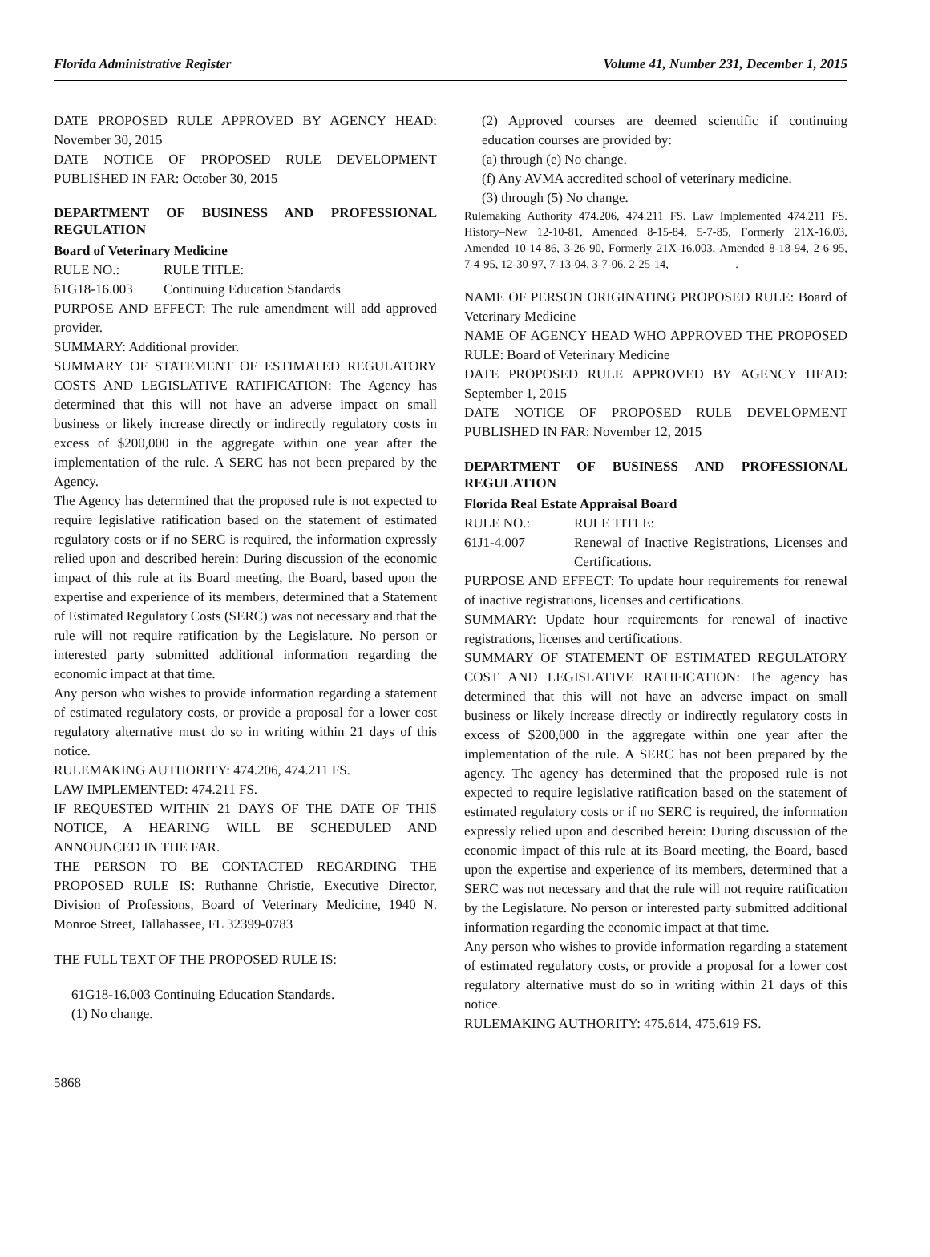Florida Administrative Register Volume 41, Number 231, December 1, 2015
DATE PROPOSED RULE APPROVED BY AGENCY HEAD: November 30, 2015
DATE NOTICE OF PROPOSED RULE DEVELOPMENT PUBLISHED IN FAR: October 30, 2015
DEPARTMENT OF BUSINESS AND PROFESSIONAL REGULATION
Board of Veterinary Medicine
RULE NO.: RULE TITLE:
61G18-16.003 Continuing Education Standards
PURPOSE AND EFFECT: The rule amendment will add approved provider.
SUMMARY: Additional provider.
SUMMARY OF STATEMENT OF ESTIMATED REGULATORY COSTS AND LEGISLATIVE RATIFICATION: The Agency has determined that this will not have an adverse impact on small business or likely increase directly or indirectly regulatory costs in excess of $200,000 in the aggregate within one year after the implementation of the rule. A SERC has not been prepared by the Agency.
The Agency has determined that the proposed rule is not expected to require legislative ratification based on the statement of estimated regulatory costs or if no SERC is required, the information expressly relied upon and described herein: During discussion of the economic impact of this rule at its Board meeting, the Board, based upon the expertise and experience of its members, determined that a Statement of Estimated Regulatory Costs (SERC) was not necessary and that the rule will not require ratification by the Legislature. No person or interested party submitted additional information regarding the economic impact at that time.
Any person who wishes to provide information regarding a statement of estimated regulatory costs, or provide a proposal for a lower cost regulatory alternative must do so in writing within 21 days of this notice.
RULEMAKING AUTHORITY: 474.206, 474.211 FS.
LAW IMPLEMENTED: 474.211 FS.
IF REQUESTED WITHIN 21 DAYS OF THE DATE OF THIS NOTICE, A HEARING WILL BE SCHEDULED AND ANNOUNCED IN THE FAR.
THE PERSON TO BE CONTACTED REGARDING THE PROPOSED RULE IS: Ruthanne Christie, Executive Director, Division of Professions, Board of Veterinary Medicine, 1940 N. Monroe Street, Tallahassee, FL 32399-0783
THE FULL TEXT OF THE PROPOSED RULE IS:
61G18-16.003 Continuing Education Standards.
(1) No change.
(2) Approved courses are deemed scientific if continuing education courses are provided by:
(a) through (e) No change.
(f) Any AVMA accredited school of veterinary medicine.
(3) through (5) No change.
Rulemaking Authority 474.206, 474.211 FS. Law Implemented 474.211 FS. History–New 12-10-81, Amended 8-15-84, 5-7-85, Formerly 21X-16.03, Amended 10-14-86, 3-26-90, Formerly 21X-16.003, Amended 8-18-94, 2-6-95, 7-4-95, 12-30-97, 7-13-04, 3-7-06, 2-25-14, .
NAME OF PERSON ORIGINATING PROPOSED RULE: Board of Veterinary Medicine
NAME OF AGENCY HEAD WHO APPROVED THE PROPOSED RULE: Board of Veterinary Medicine
DATE PROPOSED RULE APPROVED BY AGENCY HEAD: September 1, 2015
DATE NOTICE OF PROPOSED RULE DEVELOPMENT PUBLISHED IN FAR: November 12, 2015
DEPARTMENT OF BUSINESS AND PROFESSIONAL REGULATION
Florida Real Estate Appraisal Board
RULE NO.: RULE TITLE:
61J1-4.007 Renewal of Inactive Registrations, Licenses and Certifications.
PURPOSE AND EFFECT: To update hour requirements for renewal of inactive registrations, licenses and certifications.
SUMMARY: Update hour requirements for renewal of inactive registrations, licenses and certifications.
SUMMARY OF STATEMENT OF ESTIMATED REGULATORY COST AND LEGISLATIVE RATIFICATION: The agency has determined that this will not have an adverse impact on small business or likely increase directly or indirectly regulatory costs in excess of $200,000 in the aggregate within one year after the implementation of the rule. A SERC has not been prepared by the agency. The agency has determined that the proposed rule is not expected to require legislative ratification based on the statement of estimated regulatory costs or if no SERC is required, the information expressly relied upon and described herein: During discussion of the economic impact of this rule at its Board meeting, the Board, based upon the expertise and experience of its members, determined that a SERC was not necessary and that the rule will not require ratification by the Legislature. No person or interested party submitted additional information regarding the economic impact at that time.
Any person who wishes to provide information regarding a statement of estimated regulatory costs, or provide a proposal for a lower cost regulatory alternative must do so in writing within 21 days of this notice.
RULEMAKING AUTHORITY: 475.614, 475.619 FS.
5868